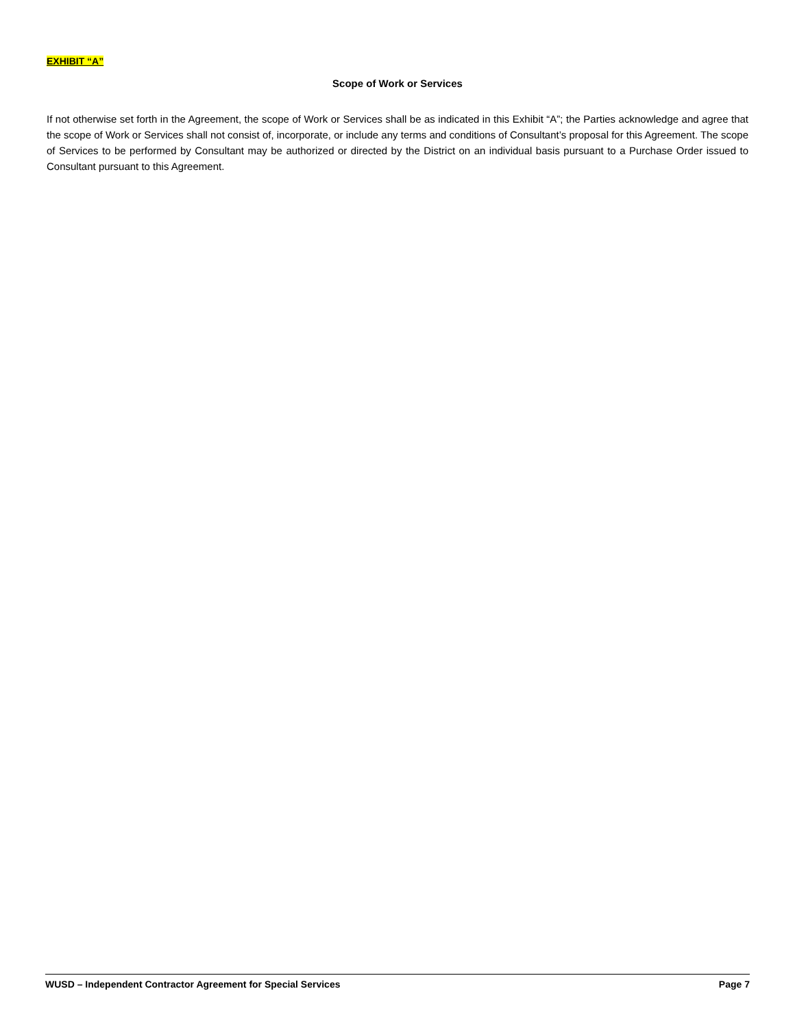EXHIBIT “A”
Scope of Work or Services
If not otherwise set forth in the Agreement, the scope of Work or Services shall be as indicated in this Exhibit “A”; the Parties acknowledge and agree that the scope of Work or Services shall not consist of, incorporate, or include any terms and conditions of Consultant’s proposal for this Agreement. The scope of Services to be performed by Consultant may be authorized or directed by the District on an individual basis pursuant to a Purchase Order issued to Consultant pursuant to this Agreement.
WUSD – Independent Contractor Agreement for Special Services Page 7